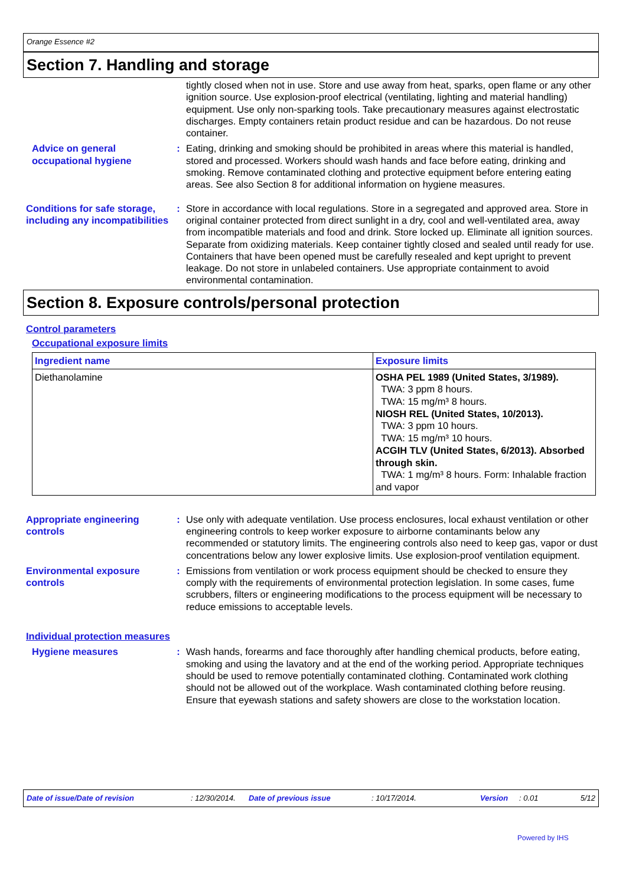Orange Essence #2
Section 7. Handling and storage
tightly closed when not in use. Store and use away from heat, sparks, open flame or any other ignition source. Use explosion-proof electrical (ventilating, lighting and material handling) equipment. Use only non-sparking tools. Take precautionary measures against electrostatic discharges. Empty containers retain product residue and can be hazardous. Do not reuse container.
Advice on general occupational hygiene
: Eating, drinking and smoking should be prohibited in areas where this material is handled, stored and processed. Workers should wash hands and face before eating, drinking and smoking. Remove contaminated clothing and protective equipment before entering eating areas. See also Section 8 for additional information on hygiene measures.
Conditions for safe storage, including any incompatibilities
: Store in accordance with local regulations. Store in a segregated and approved area. Store in original container protected from direct sunlight in a dry, cool and well-ventilated area, away from incompatible materials and food and drink. Store locked up. Eliminate all ignition sources. Separate from oxidizing materials. Keep container tightly closed and sealed until ready for use. Containers that have been opened must be carefully resealed and kept upright to prevent leakage. Do not store in unlabeled containers. Use appropriate containment to avoid environmental contamination.
Section 8. Exposure controls/personal protection
Control parameters
Occupational exposure limits
| Ingredient name | Exposure limits |
| --- | --- |
| Diethanolamine | OSHA PEL 1989 (United States, 3/1989). TWA: 3 ppm 8 hours. TWA: 15 mg/m³ 8 hours. NIOSH REL (United States, 10/2013). TWA: 3 ppm 10 hours. TWA: 15 mg/m³ 10 hours. ACGIH TLV (United States, 6/2013). Absorbed through skin. TWA: 1 mg/m³ 8 hours. Form: Inhalable fraction and vapor |
Appropriate engineering controls
: Use only with adequate ventilation. Use process enclosures, local exhaust ventilation or other engineering controls to keep worker exposure to airborne contaminants below any recommended or statutory limits. The engineering controls also need to keep gas, vapor or dust concentrations below any lower explosive limits. Use explosion-proof ventilation equipment.
Environmental exposure controls
: Emissions from ventilation or work process equipment should be checked to ensure they comply with the requirements of environmental protection legislation. In some cases, fume scrubbers, filters or engineering modifications to the process equipment will be necessary to reduce emissions to acceptable levels.
Individual protection measures
Hygiene measures : Wash hands, forearms and face thoroughly after handling chemical products, before eating, smoking and using the lavatory and at the end of the working period. Appropriate techniques should be used to remove potentially contaminated clothing. Contaminated work clothing should not be allowed out of the workplace. Wash contaminated clothing before reusing. Ensure that eyewash stations and safety showers are close to the workstation location.
Date of issue/Date of revision: 12/30/2014. Date of previous issue: 10/17/2014. Version: 0.01 5/12
Powered by IHS